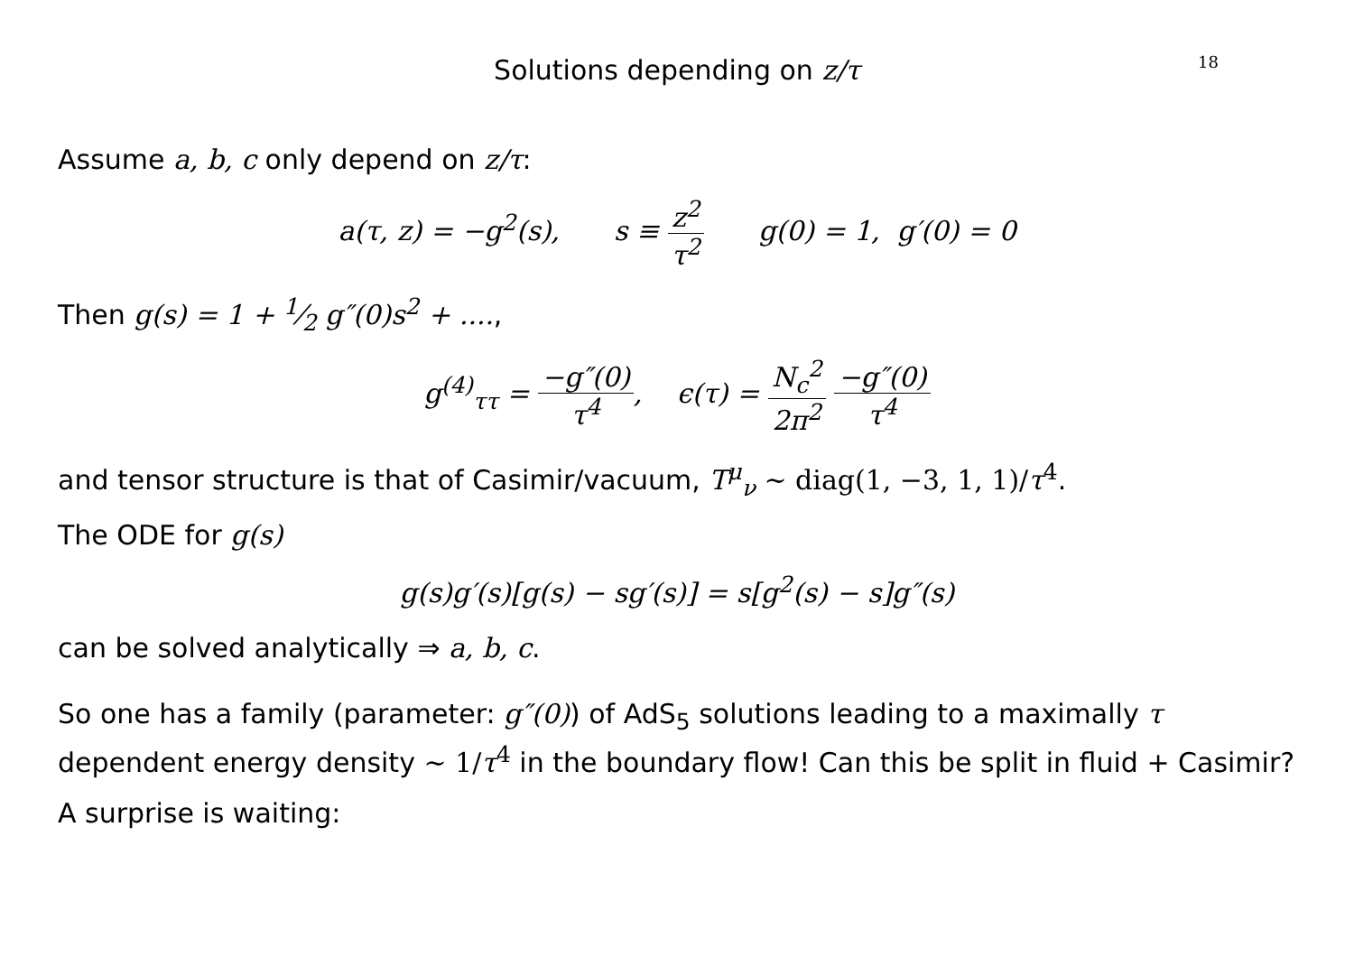18
Solutions depending on z/τ
Assume a, b, c only depend on z/τ:
a(τ, z) = −g<sup>2</sup>(s), s ≡ z<sup>2</sup> τ<sup>2</sup> g(0) = 1, g′(0) = 0
Then g(s) = 1 + 1⁄2 g″(0)s<sup>2</sup> + ....,
g<sup>(4)</sup><sub>ττ</sub> = −g″(0) τ<sup>4</sup>, ϵ(τ) = N<sub>c</sub><sup>2</sup> 2π<sup>2</sup> −g″(0) τ<sup>4</sup>
and tensor structure is that of Casimir/vacuum, T<sup>μ</sup><sub>ν</sub> ∼ diag(1, −3, 1, 1)/τ<sup>4</sup>.
The ODE for g(s)
g(s)g′(s)[g(s) − sg′(s)] = s[g<sup>2</sup>(s) − s]g″(s)
can be solved analytically ⇒ a, b, c.
So one has a family (parameter: g″(0)) of AdS<sub>5</sub> solutions leading to a maximally τ dependent energy density ∼ 1/τ<sup>4</sup> in the boundary flow! Can this be split in fluid + Casimir?
A surprise is waiting: